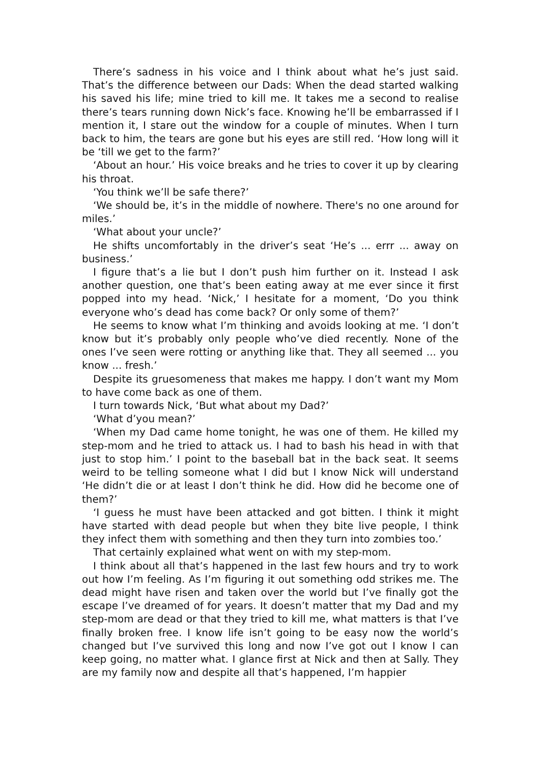There’s sadness in his voice and I think about what he’s just said. That’s the difference between our Dads: When the dead started walking his saved his life; mine tried to kill me. It takes me a second to realise there’s tears running down Nick’s face. Knowing he’ll be embarrassed if I mention it, I stare out the window for a couple of minutes. When I turn back to him, the tears are gone but his eyes are still red. ‘How long will it be ‘till we get to the farm?’
‘About an hour.’ His voice breaks and he tries to cover it up by clearing his throat.
‘You think we’ll be safe there?’
‘We should be, it’s in the middle of nowhere. There's no one around for miles.’
‘What about your uncle?’
He shifts uncomfortably in the driver’s seat ‘He’s ... errr ... away on business.’
I figure that’s a lie but I don’t push him further on it. Instead I ask another question, one that’s been eating away at me ever since it first popped into my head. ‘Nick,’ I hesitate for a moment, ‘Do you think everyone who’s dead has come back? Or only some of them?’
He seems to know what I’m thinking and avoids looking at me. ‘I don’t know but it’s probably only people who’ve died recently. None of the ones I’ve seen were rotting or anything like that. They all seemed ... you know ... fresh.’
Despite its gruesomeness that makes me happy. I don’t want my Mom to have come back as one of them.
I turn towards Nick, ‘But what about my Dad?’
‘What d’you mean?’
‘When my Dad came home tonight, he was one of them. He killed my step-mom and he tried to attack us. I had to bash his head in with that just to stop him.’ I point to the baseball bat in the back seat. It seems weird to be telling someone what I did but I know Nick will understand ‘He didn’t die or at least I don’t think he did. How did he become one of them?’
‘I guess he must have been attacked and got bitten. I think it might have started with dead people but when they bite live people, I think they infect them with something and then they turn into zombies too.’
That certainly explained what went on with my step-mom.
I think about all that’s happened in the last few hours and try to work out how I’m feeling. As I’m figuring it out something odd strikes me. The dead might have risen and taken over the world but I’ve finally got the escape I’ve dreamed of for years. It doesn’t matter that my Dad and my step-mom are dead or that they tried to kill me, what matters is that I’ve finally broken free. I know life isn’t going to be easy now the world’s changed but I’ve survived this long and now I’ve got out I know I can keep going, no matter what. I glance first at Nick and then at Sally. They are my family now and despite all that’s happened, I’m happier